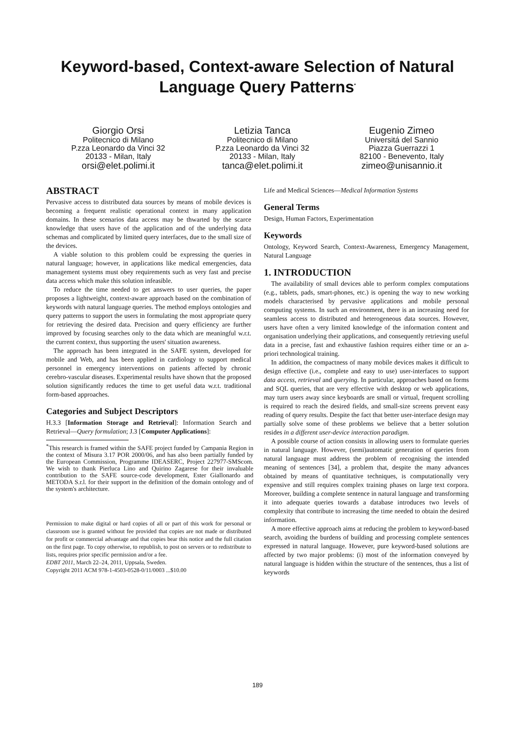Keyword-based, Context-aware Selection of Natural Language Query Patterns<sup>*</sup>
Giorgio Orsi
Politecnico di Milano
P.zza Leonardo da Vinci 32
20133 - Milan, Italy
orsi@elet.polimi.it
Letizia Tanca
Politecnico di Milano
P.zza Leonardo da Vinci 32
20133 - Milan, Italy
tanca@elet.polimi.it
Eugenio Zimeo
Universitá del Sannio
Piazza Guerrazzi 1
82100 - Benevento, Italy
zimeo@unisannio.it
ABSTRACT
Pervasive access to distributed data sources by means of mobile devices is becoming a frequent realistic operational context in many application domains. In these scenarios data access may be thwarted by the scarce knowledge that users have of the application and of the underlying data schemas and complicated by limited query interfaces, due to the small size of the devices.
A viable solution to this problem could be expressing the queries in natural language; however, in applications like medical emergencies, data management systems must obey requirements such as very fast and precise data access which make this solution infeasible.
To reduce the time needed to get answers to user queries, the paper proposes a lightweight, context-aware approach based on the combination of keywords with natural language queries. The method employs ontologies and query patterns to support the users in formulating the most appropriate query for retrieving the desired data. Precision and query efficiency are further improved by focusing searches only to the data which are meaningful w.r.t. the current context, thus supporting the users' situation awareness.
The approach has been integrated in the SAFE system, developed for mobile and Web, and has been applied in cardiology to support medical personnel in emergency interventions on patients affected by chronic cerebro-vascular diseases. Experimental results have shown that the proposed solution significantly reduces the time to get useful data w.r.t. traditional form-based approaches.
Categories and Subject Descriptors
H.3.3 [Information Storage and Retrieval]: Information Search and Retrieval—Query formulation; J.3 [Computer Applications]:
<sup>*</sup> This research is framed within the SAFE project funded by Campania Region in the context of Misura 3.17 POR 2000/06, and has also been partially funded by the European Commission, Programme IDEASERC, Project 227977-SMScom. We wish to thank Pierluca Lino and Quirino Zagarese for their invaluable contribution to the SAFE source-code development, Ester Giallonardo and METODA S.r.l. for their support in the definition of the domain ontology and of the system's architecture.
Permission to make digital or hard copies of all or part of this work for personal or classroom use is granted without fee provided that copies are not made or distributed for profit or commercial advantage and that copies bear this notice and the full citation on the first page. To copy otherwise, to republish, to post on servers or to redistribute to lists, requires prior specific permission and/or a fee.
EDBT 2011, March 22–24, 2011, Uppsala, Sweden.
Copyright 2011 ACM 978-1-4503-0528-0/11/0003 ...$10.00
Life and Medical Sciences—Medical Information Systems
General Terms
Design, Human Factors, Experimentation
Keywords
Ontology, Keyword Search, Context-Awareness, Emergency Management, Natural Language
1. INTRODUCTION
The availability of small devices able to perform complex computations (e.g., tablets, pads, smart-phones, etc.) is opening the way to new working models characterised by pervasive applications and mobile personal computing systems. In such an environment, there is an increasing need for seamless access to distributed and heterogeneous data sources. However, users have often a very limited knowledge of the information content and organisation underlying their applications, and consequently retrieving useful data in a precise, fast and exhaustive fashion requires either time or an a-priori technological training.
In addition, the compactness of many mobile devices makes it difficult to design effective (i.e., complete and easy to use) user-interfaces to support data access, retrieval and querying. In particular, approaches based on forms and SQL queries, that are very effective with desktop or web applications, may turn users away since keyboards are small or virtual, frequent scrolling is required to reach the desired fields, and small-size screens prevent easy reading of query results. Despite the fact that better user-interface design may partially solve some of these problems we believe that a better solution resides in a different user-device interaction paradigm.
A possible course of action consists in allowing users to formulate queries in natural language. However, (semi)automatic generation of queries from natural language must address the problem of recognising the intended meaning of sentences [34], a problem that, despite the many advances obtained by means of quantitative techniques, is computationally very expensive and still requires complex training phases on large text corpora. Moreover, building a complete sentence in natural language and transforming it into adequate queries towards a database introduces two levels of complexity that contribute to increasing the time needed to obtain the desired information.
A more effective approach aims at reducing the problem to keyword-based search, avoiding the burdens of building and processing complete sentences expressed in natural language. However, pure keyword-based solutions are affected by two major problems: (i) most of the information conveyed by natural language is hidden within the structure of the sentences, thus a list of keywords
189